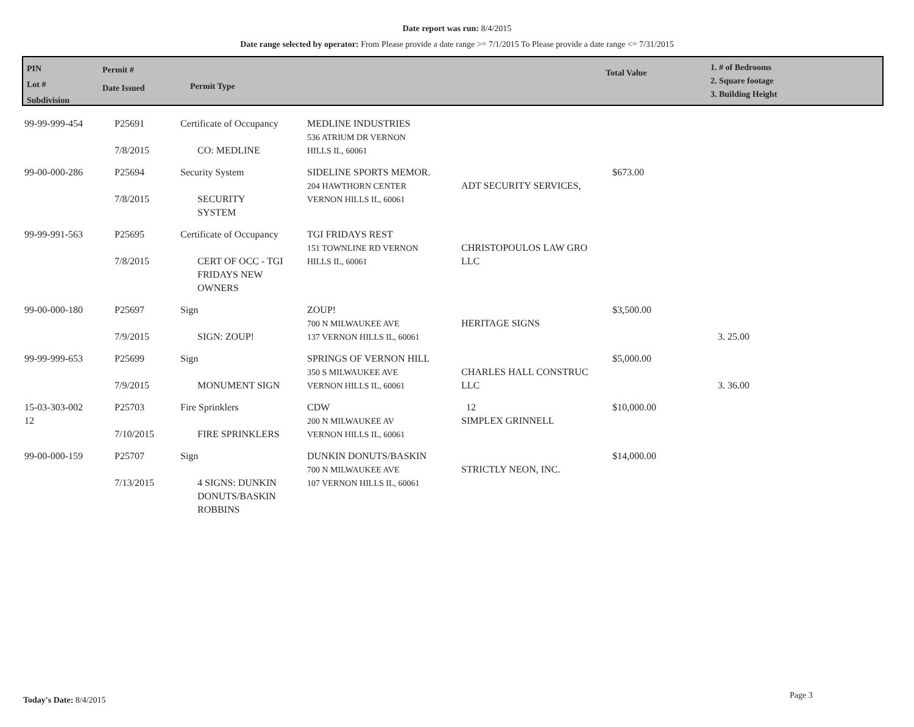Date report was run: 8/4/2015
Date range selected by operator: From Please provide a date range >= 7/1/2015 To Please provide a date range <= 7/31/2015
PIN
Lot #
Subdivision
Permit #
Date Issued
Permit Type
Total Value
1. # of Bedrooms
2. Square footage
3. Building Height
| 99-99-999-454 | P25691 7/8/2015 | Certificate of Occupancy CO: MEDLINE | MEDLINE INDUSTRIES 536 ATRIUM DR VERNON HILLS IL, 60061 | | | |
| 99-00-000-286 | P25694 7/8/2015 | Security System SECURITY SYSTEM | SIDELINE SPORTS MEMOR. 204 HAWTHORN CENTER VERNON HILLS IL, 60061 | ADT SECURITY SERVICES, | $673.00 | |
| 99-99-991-563 | P25695 7/8/2015 | Certificate of Occupancy CERT OF OCC - TGI FRIDAYS NEW OWNERS | TGI FRIDAYS REST 151 TOWNLINE RD VERNON HILLS IL, 60061 | CHRISTOPOULOS LAW GRO LLC | | |
| 99-00-000-180 | P25697 7/9/2015 | Sign SIGN: ZOUP! | ZOUP! 700 N MILWAUKEE AVE 137 VERNON HILLS IL, 60061 | HERITAGE SIGNS | $3,500.00 | 3. 25.00 |
| 99-99-999-653 | P25699 7/9/2015 | Sign MONUMENT SIGN | SPRINGS OF VERNON HILL 350 S MILWAUKEE AVE VERNON HILLS IL, 60061 | CHARLES HALL CONSTRUC LLC | $5,000.00 | 3. 36.00 |
| 15-03-303-002 12 | P25703 7/10/2015 | Fire Sprinklers FIRE SPRINKLERS | CDW 200 N MILWAUKEE AV VERNON HILLS IL, 60061 | 12 SIMPLEX GRINNELL | $10,000.00 | |
| 99-00-000-159 | P25707 7/13/2015 | Sign 4 SIGNS: DUNKIN DONUTS/BASKIN ROBBINS | DUNKIN DONUTS/BASKIN 700 N MILWAUKEE AVE 107 VERNON HILLS IL, 60061 | STRICTLY NEON, INC. | $14,000.00 | |
Today's Date: 8/4/2015 Page 3